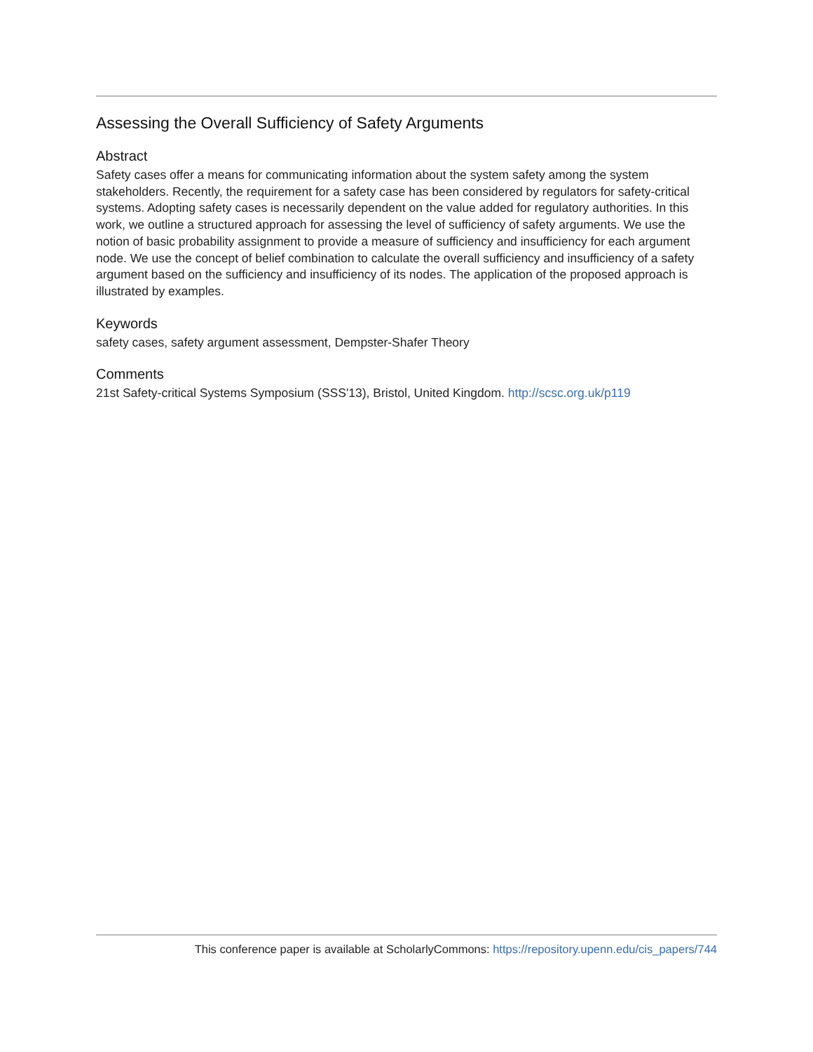Assessing the Overall Sufficiency of Safety Arguments
Abstract
Safety cases offer a means for communicating information about the system safety among the system stakeholders. Recently, the requirement for a safety case has been considered by regulators for safety-critical systems. Adopting safety cases is necessarily dependent on the value added for regulatory authorities. In this work, we outline a structured approach for assessing the level of sufficiency of safety arguments. We use the notion of basic probability assignment to provide a measure of sufficiency and insufficiency for each argument node. We use the concept of belief combination to calculate the overall sufficiency and insufficiency of a safety argument based on the sufficiency and insufficiency of its nodes. The application of the proposed approach is illustrated by examples.
Keywords
safety cases, safety argument assessment, Dempster-Shafer Theory
Comments
21st Safety-critical Systems Symposium (SSS'13), Bristol, United Kingdom. http://scsc.org.uk/p119
This conference paper is available at ScholarlyCommons: https://repository.upenn.edu/cis_papers/744